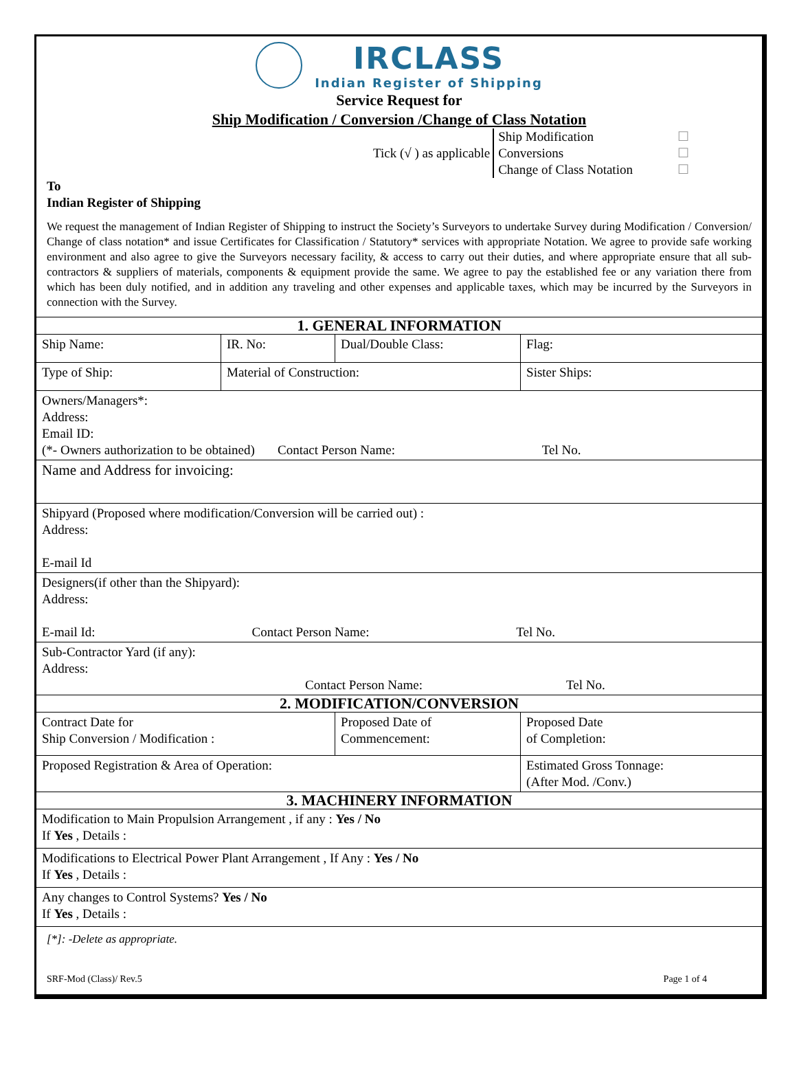IRCLASS Indian Register of Shipping
Service Request for
Ship Modification / Conversion /Change of Class Notation
Tick (√ ) as applicable
Ship Modification
Conversions
Change of Class Notation
☐
☐
☐
To
Indian Register of Shipping
We request the management of Indian Register of Shipping to instruct the Society’s Surveyors to undertake Survey during Modification / Conversion/ Change of class notation* and issue Certificates for Classification / Statutory* services with appropriate Notation. We agree to provide safe working environment and also agree to give the Surveyors necessary facility, & access to carry out their duties, and where appropriate ensure that all sub-contractors & suppliers of materials, components & equipment provide the same. We agree to pay the established fee or any variation there from which has been duly notified, and in addition any traveling and other expenses and applicable taxes, which may be incurred by the Surveyors in connection with the Survey.
| 1. GENERAL INFORMATION | | | |
| Ship Name: | IR. No: | Dual/Double Class: | Flag: |
| Type of Ship: | Material of Construction: | | Sister Ships: |
| Owners/Managers*: Address: Email ID: (*- Owners authorization to be obtained) Contact Person Name: Tel No. | | | |
| Name and Address for invoicing: | | | |
| Shipyard (Proposed where modification/Conversion will be carried out) : Address: E-mail Id | | | |
| Designers(if other than the Shipyard): Address: E-mail Id: Contact Person Name: Tel No. | | | |
| Sub-Contractor Yard (if any): Address: Contact Person Name: Tel No. | | | |
| 2. MODIFICATION/CONVERSION | | | |
| Contract Date for Ship Conversion / Modification : | | Proposed Date of Commencement: | Proposed Date of Completion: |
| Proposed Registration & Area of Operation: | | | Estimated Gross Tonnage: (After Mod. /Conv.) |
| 3. MACHINERY INFORMATION | | | |
| Modification to Main Propulsion Arrangement , if any : Yes / No If Yes , Details : | | | |
| Modifications to Electrical Power Plant Arrangement , If Any : Yes / No If Yes , Details : | | | |
| Any changes to Control Systems? Yes / No If Yes , Details : | | | |
| [*]: -Delete as appropriate. | | | |
SRF-Mod (Class)/ Rev.5 Page 1 of 4